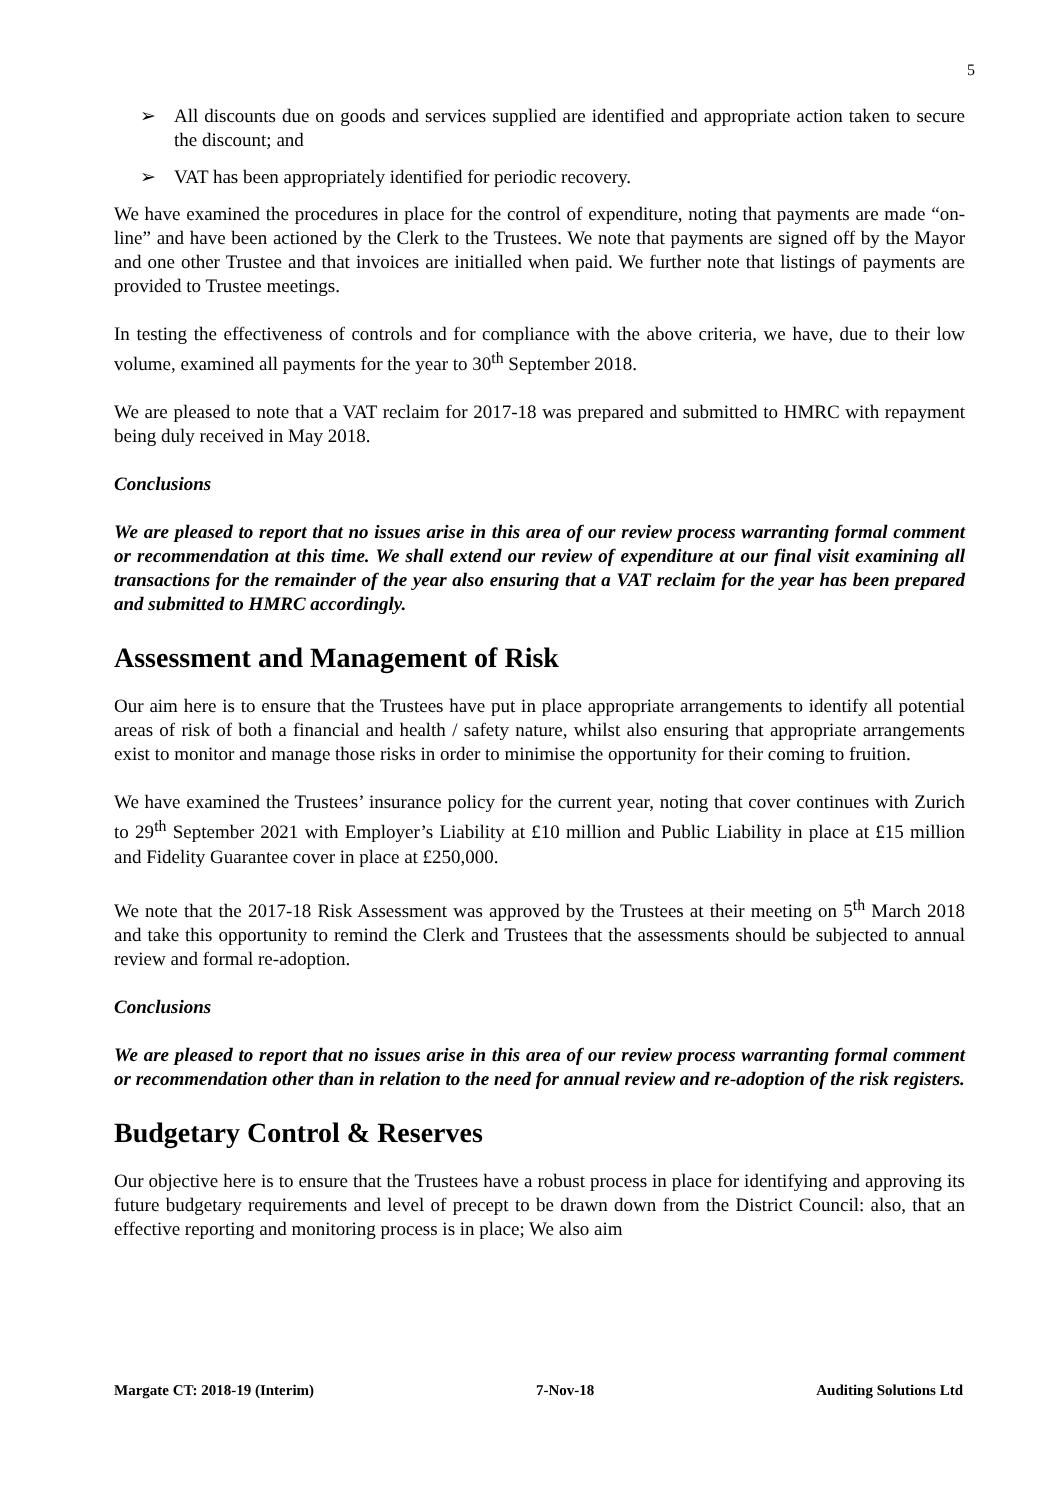5
➢ All discounts due on goods and services supplied are identified and appropriate action taken to secure the discount; and
➢ VAT has been appropriately identified for periodic recovery.
We have examined the procedures in place for the control of expenditure, noting that payments are made “on-line” and have been actioned by the Clerk to the Trustees. We note that payments are signed off by the Mayor and one other Trustee and that invoices are initialled when paid. We further note that listings of payments are provided to Trustee meetings.
In testing the effectiveness of controls and for compliance with the above criteria, we have, due to their low volume, examined all payments for the year to 30<sup>th</sup> September 2018.
We are pleased to note that a VAT reclaim for 2017-18 was prepared and submitted to HMRC with repayment being duly received in May 2018.
Conclusions
We are pleased to report that no issues arise in this area of our review process warranting formal comment or recommendation at this time. We shall extend our review of expenditure at our final visit examining all transactions for the remainder of the year also ensuring that a VAT reclaim for the year has been prepared and submitted to HMRC accordingly.
Assessment and Management of Risk
Our aim here is to ensure that the Trustees have put in place appropriate arrangements to identify all potential areas of risk of both a financial and health / safety nature, whilst also ensuring that appropriate arrangements exist to monitor and manage those risks in order to minimise the opportunity for their coming to fruition.
We have examined the Trustees’ insurance policy for the current year, noting that cover continues with Zurich to 29<sup>th</sup> September 2021 with Employer’s Liability at £10 million and Public Liability in place at £15 million and Fidelity Guarantee cover in place at £250,000.
We note that the 2017-18 Risk Assessment was approved by the Trustees at their meeting on 5<sup>th</sup> March 2018 and take this opportunity to remind the Clerk and Trustees that the assessments should be subjected to annual review and formal re-adoption.
Conclusions
We are pleased to report that no issues arise in this area of our review process warranting formal comment or recommendation other than in relation to the need for annual review and re-adoption of the risk registers.
Budgetary Control & Reserves
Our objective here is to ensure that the Trustees have a robust process in place for identifying and approving its future budgetary requirements and level of precept to be drawn down from the District Council: also, that an effective reporting and monitoring process is in place; We also aim
Margate CT: 2018-19 (Interim) 7-Nov-18 Auditing Solutions Ltd